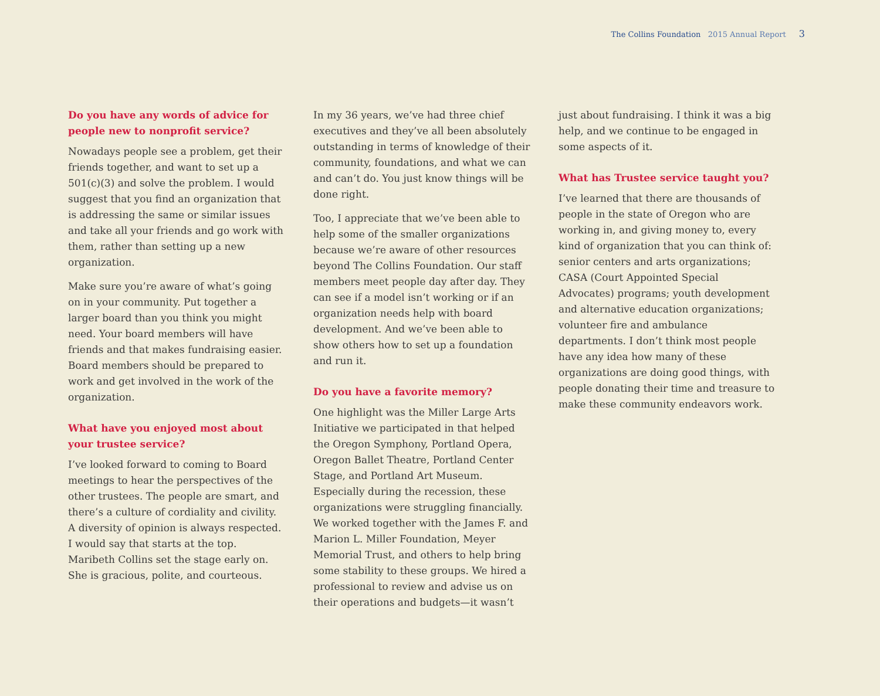The Collins Foundation 2015 Annual Report 3
Do you have any words of advice for people new to nonprofit service?
Nowadays people see a problem, get their friends together, and want to set up a 501(c)(3) and solve the problem. I would suggest that you find an organization that is addressing the same or similar issues and take all your friends and go work with them, rather than setting up a new organization.
Make sure you’re aware of what’s going on in your community. Put together a larger board than you think you might need. Your board members will have friends and that makes fundraising easier. Board members should be prepared to work and get involved in the work of the organization.
What have you enjoyed most about your trustee service?
I’ve looked forward to coming to Board meetings to hear the perspectives of the other trustees. The people are smart, and there’s a culture of cordiality and civility. A diversity of opinion is always respected. I would say that starts at the top. Maribeth Collins set the stage early on. She is gracious, polite, and courteous.
In my 36 years, we’ve had three chief executives and they’ve all been absolutely outstanding in terms of knowledge of their community, foundations, and what we can and can’t do. You just know things will be done right.
Too, I appreciate that we’ve been able to help some of the smaller organizations because we’re aware of other resources beyond The Collins Foundation. Our staff members meet people day after day. They can see if a model isn’t working or if an organization needs help with board development. And we’ve been able to show others how to set up a foundation and run it.
Do you have a favorite memory?
One highlight was the Miller Large Arts Initiative we participated in that helped the Oregon Symphony, Portland Opera, Oregon Ballet Theatre, Portland Center Stage, and Portland Art Museum. Especially during the recession, these organizations were struggling financially. We worked together with the James F. and Marion L. Miller Foundation, Meyer Memorial Trust, and others to help bring some stability to these groups. We hired a professional to review and advise us on their operations and budgets—it wasn’t
just about fundraising. I think it was a big help, and we continue to be engaged in some aspects of it.
What has Trustee service taught you?
I’ve learned that there are thousands of people in the state of Oregon who are working in, and giving money to, every kind of organization that you can think of: senior centers and arts organizations; CASA (Court Appointed Special Advocates) programs; youth development and alternative education organizations; volunteer fire and ambulance departments. I don’t think most people have any idea how many of these organizations are doing good things, with people donating their time and treasure to make these community endeavors work.